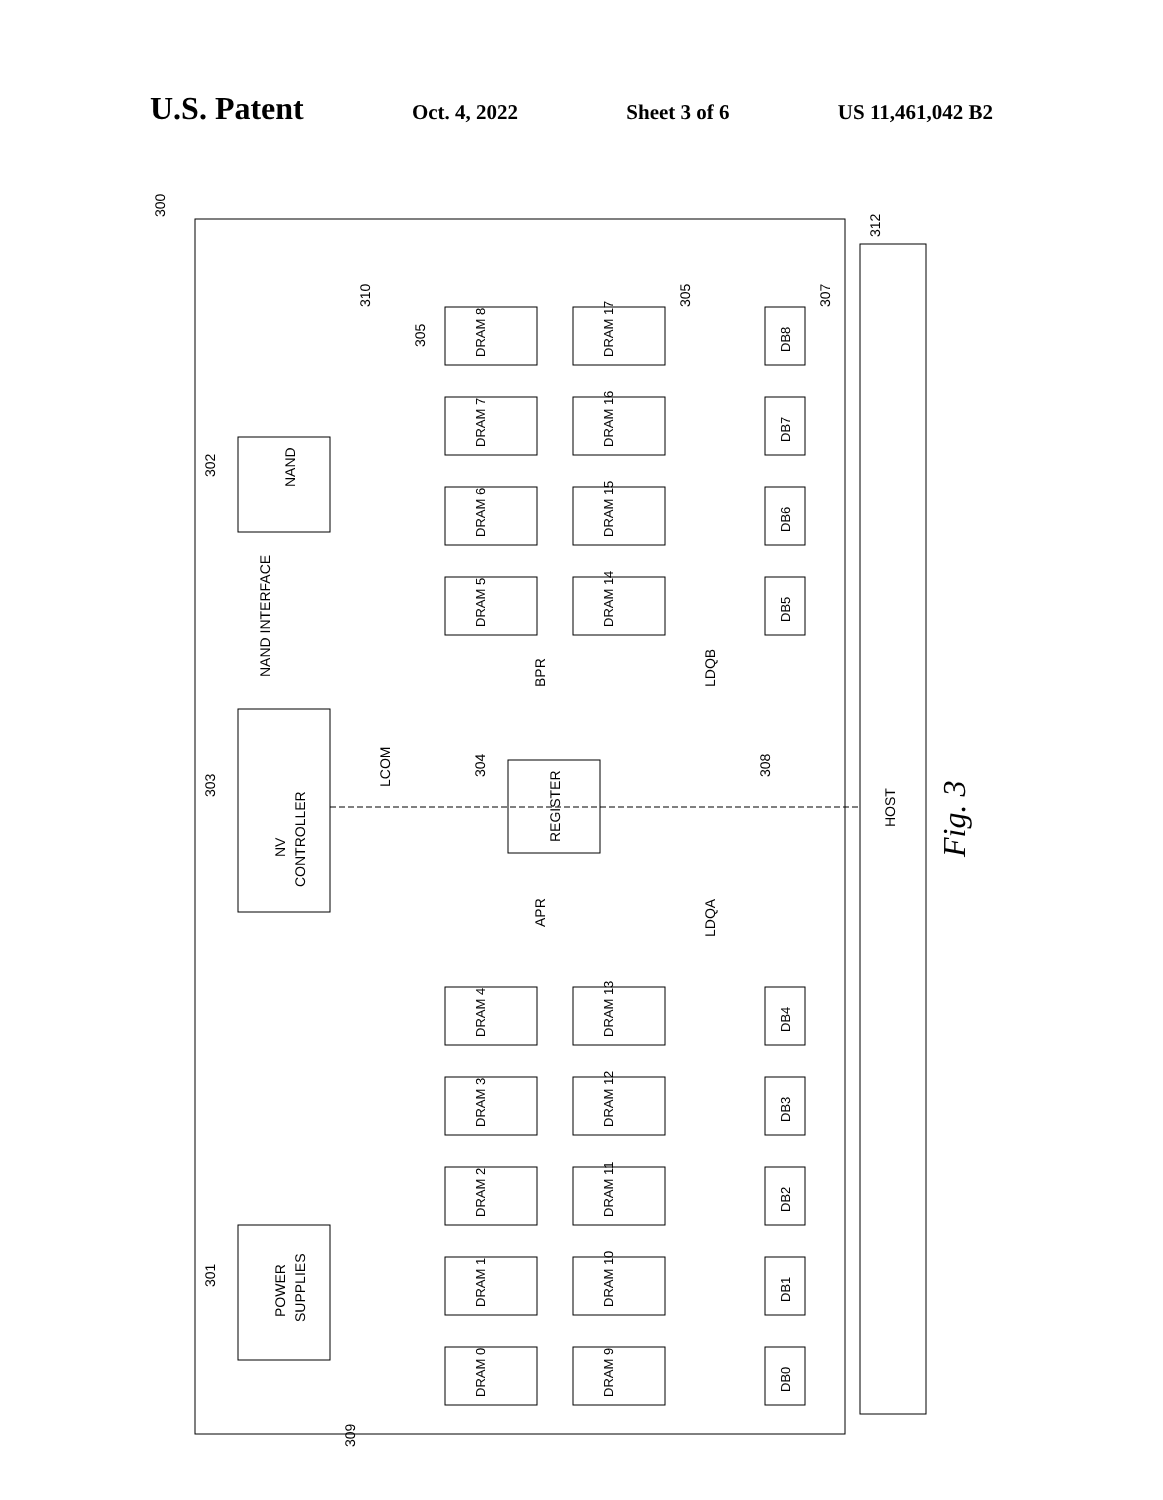U.S. Patent Oct. 4, 2022 Sheet 3 of 6 US 11,461,042 B2
300
312
HOST
Fig. 3
NAND
302
NV
CONTROLLER
303
NAND INTERFACE
POWER
SUPPLIES
301
REGISTER
304
LCOM
BPR
APR
LDQB
LDQA
308
310
309
DRAM 8
DRAM 17
DB8
DRAM 7
DRAM 16
DB7
DRAM 6
DRAM 15
DB6
DRAM 5
DRAM 14
DB5
DRAM 4
DRAM 13
DB4
DRAM 3
DRAM 12
DB3
DRAM 2
DRAM 11
DB2
DRAM 1
DRAM 10
DB1
DRAM 0
DRAM 9
DB0
305
305
307